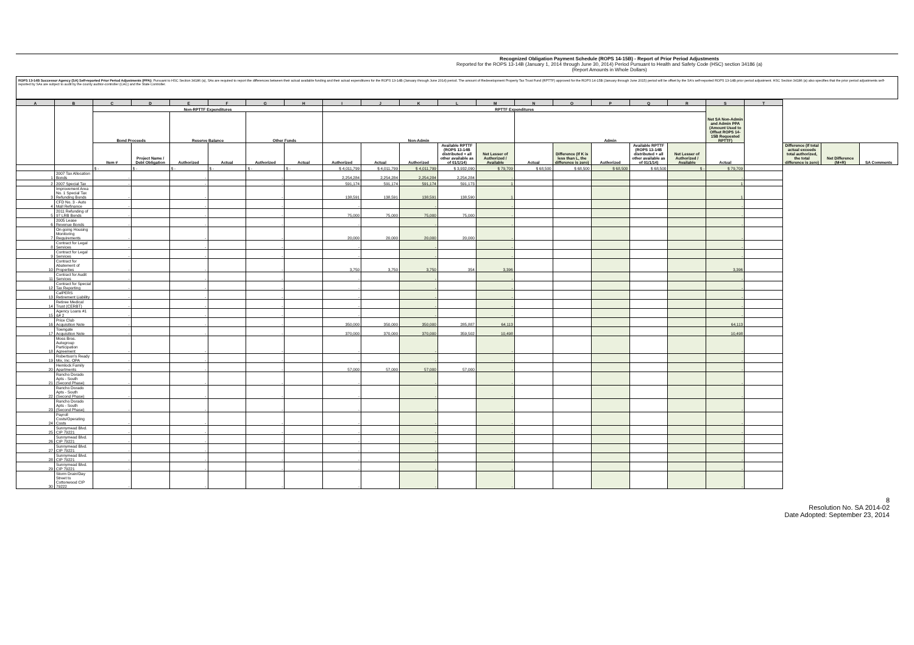Recognized Obligation Payment Schedule (ROPS 14-15B) - Report of Prior Period Adjustments
Reported for the ROPS 13-14B (January 1, 2014 through June 30, 2014) Period Pursuant to Health and Safety Code (HSC) section 34186 (a)
(Report Amounts in Whole Dollars)
ROPS 13-14B Successor Agency (SA) Self-reported Prior Period Adjustments (PPA): Pursuant to HSC Section 34186 (a), SAs are required to report the differences between their actual available funding and their actual expenditures for the ROPS 13-14B (January through June 2014) period. The amount of Redevelopment Property Tax Trust Fund (RPTTF) approved for the ROPS 14-15B (January through June 2015) period will be offset by the SA's self-reported ROPS 13-14B prior period adjustment. HSC Section 34186 (a) also specifies that the prior period adjustments self-reported by SAs are subject to audit by the county auditor-controller (CAC) and the State Controller.
| A | B | C | D | E | F | G | H | I | J | K | L | M | N | O | P | Q | R | S | T | | | |
| --- | --- | --- | --- | --- | --- | --- | --- | --- | --- | --- | --- | --- | --- | --- | --- | --- | --- | --- | --- | --- | --- | --- |
| | | Non-RPTTF Expenditures | | | | | | RPTTF Expenditures | | | | | | | | | | Net SA Non-Admin and Admin PPA (Amount Used to Offset ROPS 14-15B Requested RPTTF) | | | | |
| | | Bond Proceeds | | Reserve Balance | | Other Funds | | Non-Admin | | | | | Admin | | | | | | | | | |
| | | Item # | Project Name / Debt Obligation | Authorized | Actual | Authorized | Actual | Authorized | Actual | Authorized | Available RPTTF (ROPS 13-14B distributed + all other available as of 01/1/14) | Net Lesser of Authorized / Available | Actual | Difference (If K is less than L, the difference is zero) | Authorized | Available RPTTF (ROPS 13-14B distributed + all other available as of 01/1/14) | Net Lesser of Authorized / Available | Actual | | Difference (If total actual exceeds total authorized, the total difference is zero) | Net Difference (M+R) | SA Comments |
| | | $ - | $ - | $ - | $ - | $ - | $ - | $ 4,011,799 | $ 4,011,799 | $ 4,011,799 | $ 3,932,090 | $ 79,709 | $ 68,500 | $ 68,500 | $ 68,500 | $ 68,500 | $ - | $ 79,709 | | | | |
| 1 | 2007 Tax Allocation Bonds | - | | - | | - | | 2,254,284 | 2,254,284 | 2,254,284 | 2,254,284 | - | | | | | | - | | | | |
| 2 | 2007 Special Tax | - | | - | | - | | 591,174 | 591,174 | 591,174 | 591,173 | 1 | | | | | | 1 | | | | |
| 3 | Improvement Area No. 1 Special Tax Refunding Bonds | - | | - | | - | | 138,591 | 138,591 | 138,591 | 138,590 | 1 | | | | | | 1 | | | | |
| 4 | CFD No. 3 - Auto Mall Refinance | - | | - | | - | | - | | - | | - | | | | | | - | | | | |
| 5 | 2011 Refunding of 97 LRB Bonds | - | | - | | - | | 75,000 | 75,000 | 75,000 | 75,000 | - | | | | | | - | | | | |
| 6 | 2005 Lease Revenue Bonds | - | | - | | - | | - | | - | | - | | | | | | - | | | | |
| 7 | On-going Housing Monitoring Requirements | - | | - | | - | | 20,000 | 20,000 | 20,000 | 20,000 | - | | | | | | - | | | | |
| 8 | Contract for Legal Services | - | | - | | - | | - | | - | | - | | | | | | - | | | | |
| 9 | Contract for Legal Services | - | | - | | - | | - | | - | | - | | | | | | - | | | | |
| 10 | Contract for Abatement of Properties | - | | - | | - | | 3,750 | 3,750 | 3,750 | 354 | 3,396 | | | | | | 3,396 | | | | |
| 11 | Contract for Audit Services | - | | - | | - | | - | | - | | - | | | | | | - | | | | |
| 12 | Contract for Special Tax Reporting | - | | - | | - | | - | | - | | - | | | | | | - | | | | |
| 13 | CalPERS Retirement Liability | - | | - | | - | | - | | - | | - | | | | | | - | | | | |
| 14 | Retiree Medical Trust (CERBT) | - | | - | | - | | - | | - | | - | | | | | | - | | | | |
| 15 | Agency Loans #1 &# 2 | - | | - | | - | | - | | - | | - | | | | | | - | | | | |
| 16 | Price Club Acquisition Note | - | | - | | - | | 350,000 | 350,000 | 350,000 | 285,887 | 64,113 | | | | | | 64,113 | | | | |
| 17 | Towngate Acquisition Note | - | | - | | - | | 370,000 | 370,000 | 370,000 | 359,502 | 10,498 | | | | | | 10,498 | | | | |
| 18 | Moss Bros. Autogroup Participation Agreement | - | | - | | - | | - | | - | | - | | | | | | - | | | | |
| 19 | Robertson's Ready Mix, Inc. OPA | - | | - | | - | | - | | - | | - | | | | | | - | | | | |
| 20 | Hemlock Family Apartments | - | | - | | - | | 57,000 | 57,000 | 57,000 | 57,000 | - | | | | | | - | | | | |
| 21 | Rancho Dorado Apts - South (Second Phase) | - | | - | | - | | - | | - | | - | | | | | | - | | | | |
| 22 | Rancho Dorado Apts - South (Second Phase) | - | | - | | - | | - | | - | | - | | | | | | - | | | | |
| 23 | Rancho Dorado Apts - South (Second Phase) | - | | - | | - | | - | | - | | - | | | | | | - | | | | |
| 24 | Payroll Costs/Operating Costs | - | | - | | - | | - | | - | | - | | | | | | - | | | | |
| 25 | Sunnymead Blvd. CIP 79221 | - | | - | | - | | - | | - | | - | | | | | | - | | | | |
| 26 | Sunnymead Blvd. CIP 79221 | - | | - | | - | | - | | - | | - | | | | | | - | | | | |
| 27 | Sunnymead Blvd. CIP 79221 | - | | - | | - | | - | | - | | - | | | | | | - | | | | |
| 28 | Sunnymead Blvd. CIP 79221 | - | | - | | - | | - | | - | | - | | | | | | - | | | | |
| 29 | Sunnymead Blvd. CIP 79221 | - | | - | | - | | - | | - | | - | | | | | | - | | | | |
| 30 | Storm Drain/Day Street to Cottonwood CIP 79222 | - | | - | | - | | - | | - | | - | | | | | | - | | | | |
8
Resolution No. SA 2014-02
Date Adopted: September 23, 2014